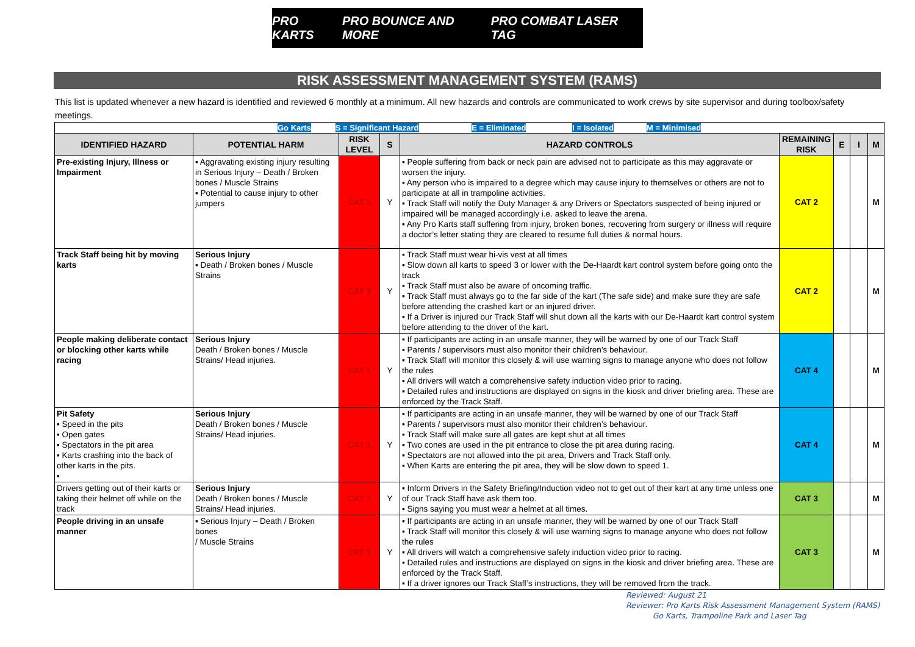PRO KARTS PRO BOUNCE AND MORE PRO COMBAT LASER TAG
RISK ASSESSMENT MANAGEMENT SYSTEM (RAMS)
This list is updated whenever a new hazard is identified and reviewed 6 monthly at a minimum. All new hazards and controls are communicated to work crews by site supervisor and during toolbox/safety meetings.
| Go Karts S = Significant Hazard E = Eliminated I = Isolated M = Minimised | | | | | | | | |
| IDENTIFIED HAZARD | POTENTIAL HARM | RISK LEVEL | S | HAZARD CONTROLS | REMAINING RISK | E | I | M |
| Pre-existing Injury, Illness or Impairment | ▪ Aggravating existing injury resulting in Serious Injury – Death / Broken bones / Muscle Strains ▪ Potential to cause injury to other jumpers | CAT 1 | Y | ▪ People suffering from back or neck pain are advised not to participate as this may aggravate or worsen the injury. ▪ Any person who is impaired to a degree which may cause injury to themselves or others are not to participate at all in trampoline activities. ▪ Track Staff will notify the Duty Manager & any Drivers or Spectators suspected of being injured or impaired will be managed accordingly i.e. asked to leave the arena. ▪ Any Pro Karts staff suffering from injury, broken bones, recovering from surgery or illness will require a doctor’s letter stating they are cleared to resume full duties & normal hours. | CAT 2 | | | M |
| Track Staff being hit by moving karts | Serious Injury ▪ Death / Broken bones / Muscle Strains | CAT 1 | Y | ▪ Track Staff must wear hi-vis vest at all times ▪ Slow down all karts to speed 3 or lower with the De-Haardt kart control system before going onto the track ▪ Track Staff must also be aware of oncoming traffic. ▪ Track Staff must always go to the far side of the kart (The safe side) and make sure they are safe before attending the crashed kart or an injured driver. ▪ If a Driver is injured our Track Staff will shut down all the karts with our De-Haardt kart control system before attending to the driver of the kart. | CAT 2 | | | M |
| People making deliberate contact or blocking other karts while racing | Serious Injury Death / Broken bones / Muscle Strains/ Head injuries. | CAT 1 | Y | ▪ If participants are acting in an unsafe manner, they will be warned by one of our Track Staff ▪ Parents / supervisors must also monitor their children’s behaviour. ▪ Track Staff will monitor this closely & will use warning signs to manage anyone who does not follow the rules ▪ All drivers will watch a comprehensive safety induction video prior to racing. ▪ Detailed rules and instructions are displayed on signs in the kiosk and driver briefing area. These are enforced by the Track Staff. | CAT 4 | | | M |
| Pit Safety ▪ Speed in the pits ▪ Open gates ▪ Spectators in the pit area ▪ Karts crashing into the back of other karts in the pits. ▪ | Serious Injury Death / Broken bones / Muscle Strains/ Head injuries. | CAT 1 | Y | ▪ If participants are acting in an unsafe manner, they will be warned by one of our Track Staff ▪ Parents / supervisors must also monitor their children’s behaviour. ▪ Track Staff will make sure all gates are kept shut at all times ▪ Two cones are used in the pit entrance to close the pit area during racing. ▪ Spectators are not allowed into the pit area, Drivers and Track Staff only. ▪ When Karts are entering the pit area, they will be slow down to speed 1. | CAT 4 | | | M |
| Drivers getting out of their karts or taking their helmet off while on the track | Serious Injury Death / Broken bones / Muscle Strains/ Head injuries. | CAT 1 | Y | ▪ Inform Drivers in the Safety Briefing/Induction video not to get out of their kart at any time unless one of our Track Staff have ask them too. ▪ Signs saying you must wear a helmet at all times. | CAT 3 | | | M |
| People driving in an unsafe manner | ▪ Serious Injury – Death / Broken bones / Muscle Strains | CAT 1 | Y | ▪ If participants are acting in an unsafe manner, they will be warned by one of our Track Staff ▪ Track Staff will monitor this closely & will use warning signs to manage anyone who does not follow the rules ▪ All drivers will watch a comprehensive safety induction video prior to racing. ▪ Detailed rules and instructions are displayed on signs in the kiosk and driver briefing area. These are enforced by the Track Staff. ▪ If a driver ignores our Track Staff’s instructions, they will be removed from the track. | CAT 3 | | | M |
Reviewed: August 21
Reviewer: Pro Karts Risk Assessment Management System (RAMS)
Go Karts, Trampoline Park and Laser Tag